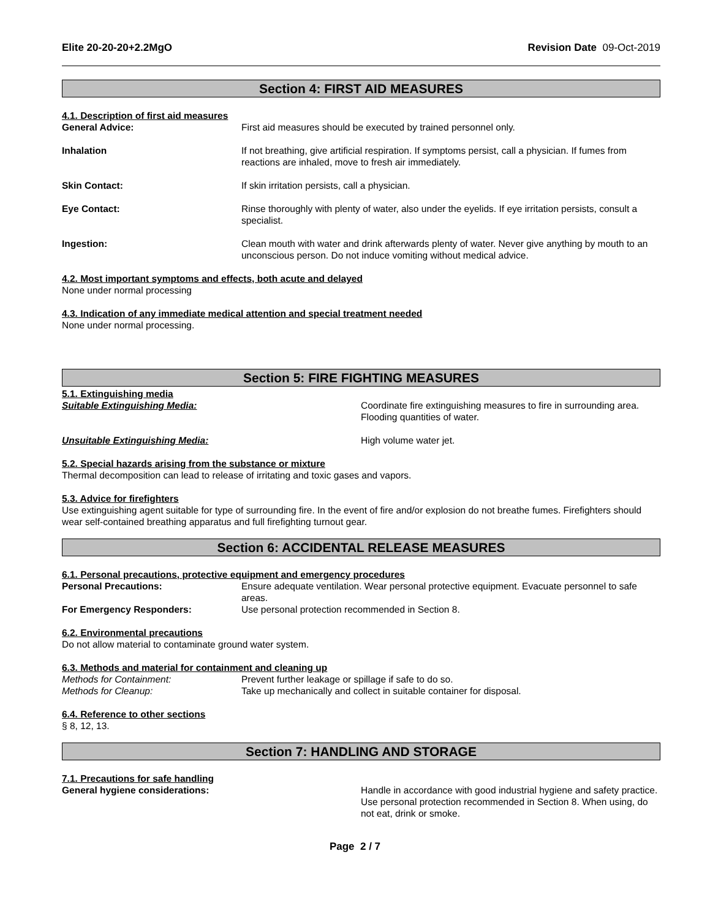Elite 20-20-20+2.2MgO Revision Date 09-Oct-2019
Section 4: FIRST AID MEASURES
4.1. Description of first aid measures
General Advice: First aid measures should be executed by trained personnel only.
Inhalation If not breathing, give artificial respiration. If symptoms persist, call a physician. If fumes from reactions are inhaled, move to fresh air immediately.
Skin Contact: If skin irritation persists, call a physician.
Eye Contact: Rinse thoroughly with plenty of water, also under the eyelids. If eye irritation persists, consult a specialist.
Ingestion: Clean mouth with water and drink afterwards plenty of water. Never give anything by mouth to an unconscious person. Do not induce vomiting without medical advice.
4.2. Most important symptoms and effects, both acute and delayed
None under normal processing
4.3. Indication of any immediate medical attention and special treatment needed
None under normal processing.
Section 5: FIRE FIGHTING MEASURES
5.1. Extinguishing media
Suitable Extinguishing Media: Coordinate fire extinguishing measures to fire in surrounding area. Flooding quantities of water.
Unsuitable Extinguishing Media: High volume water jet.
5.2. Special hazards arising from the substance or mixture
Thermal decomposition can lead to release of irritating and toxic gases and vapors.
5.3. Advice for firefighters
Use extinguishing agent suitable for type of surrounding fire. In the event of fire and/or explosion do not breathe fumes. Firefighters should wear self-contained breathing apparatus and full firefighting turnout gear.
Section 6: ACCIDENTAL RELEASE MEASURES
6.1. Personal precautions, protective equipment and emergency procedures
Personal Precautions: Ensure adequate ventilation. Wear personal protective equipment. Evacuate personnel to safe areas.
For Emergency Responders: Use personal protection recommended in Section 8.
6.2. Environmental precautions
Do not allow material to contaminate ground water system.
6.3. Methods and material for containment and cleaning up
Methods for Containment: Prevent further leakage or spillage if safe to do so.
Methods for Cleanup: Take up mechanically and collect in suitable container for disposal.
6.4. Reference to other sections
§ 8, 12, 13.
Section 7: HANDLING AND STORAGE
7.1. Precautions for safe handling
General hygiene considerations: Handle in accordance with good industrial hygiene and safety practice. Use personal protection recommended in Section 8. When using, do not eat, drink or smoke.
Page 2 / 7